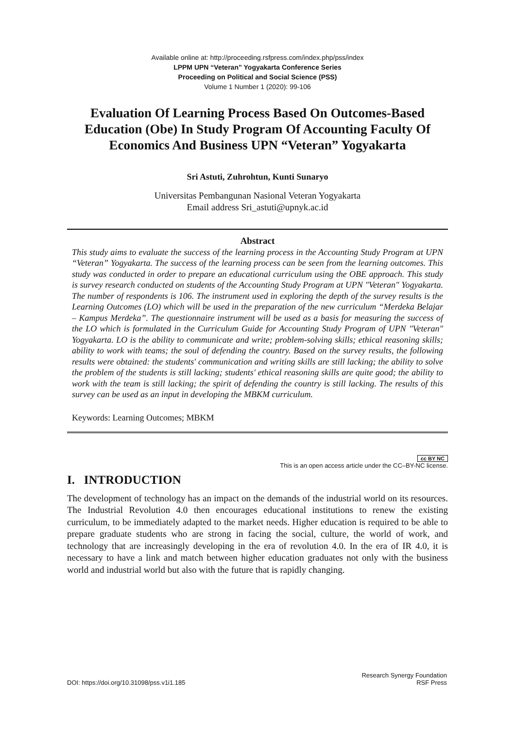Available online at: http://proceeding.rsfpress.com/index.php/pss/index
LPPM UPN “Veteran” Yogyakarta Conference Series
Proceeding on Political and Social Science (PSS)
Volume 1 Number 1 (2020): 99-106
Evaluation Of Learning Process Based On Outcomes-Based Education (Obe) In Study Program Of Accounting Faculty Of Economics And Business UPN “Veteran” Yogyakarta
Sri Astuti, Zuhrohtun, Kunti Sunaryo
Universitas Pembangunan Nasional Veteran Yogyakarta
Email address Sri_astuti@upnyk.ac.id
Abstract
This study aims to evaluate the success of the learning process in the Accounting Study Program at UPN “Veteran” Yogyakarta. The success of the learning process can be seen from the learning outcomes. This study was conducted in order to prepare an educational curriculum using the OBE approach. This study is survey research conducted on students of the Accounting Study Program at UPN "Veteran" Yogyakarta. The number of respondents is 106. The instrument used in exploring the depth of the survey results is the Learning Outcomes (LO) which will be used in the preparation of the new curriculum “Merdeka Belajar – Kampus Merdeka”. The questionnaire instrument will be used as a basis for measuring the success of the LO which is formulated in the Curriculum Guide for Accounting Study Program of UPN "Veteran" Yogyakarta. LO is the ability to communicate and write; problem-solving skills; ethical reasoning skills; ability to work with teams; the soul of defending the country. Based on the survey results, the following results were obtained: the students' communication and writing skills are still lacking; the ability to solve the problem of the students is still lacking; students' ethical reasoning skills are quite good; the ability to work with the team is still lacking; the spirit of defending the country is still lacking. The results of this survey can be used as an input in developing the MBKM curriculum.
Keywords: Learning Outcomes; MBKM
cc BY NC
This is an open access article under the CC–BY-NC license.
I. INTRODUCTION
The development of technology has an impact on the demands of the industrial world on its resources. The Industrial Revolution 4.0 then encourages educational institutions to renew the existing curriculum, to be immediately adapted to the market needs. Higher education is required to be able to prepare graduate students who are strong in facing the social, culture, the world of work, and technology that are increasingly developing in the era of revolution 4.0. In the era of IR 4.0, it is necessary to have a link and match between higher education graduates not only with the business world and industrial world but also with the future that is rapidly changing.
DOI: https://doi.org/10.31098/pss.v1i1.185 Research Synergy Foundation
RSF Press